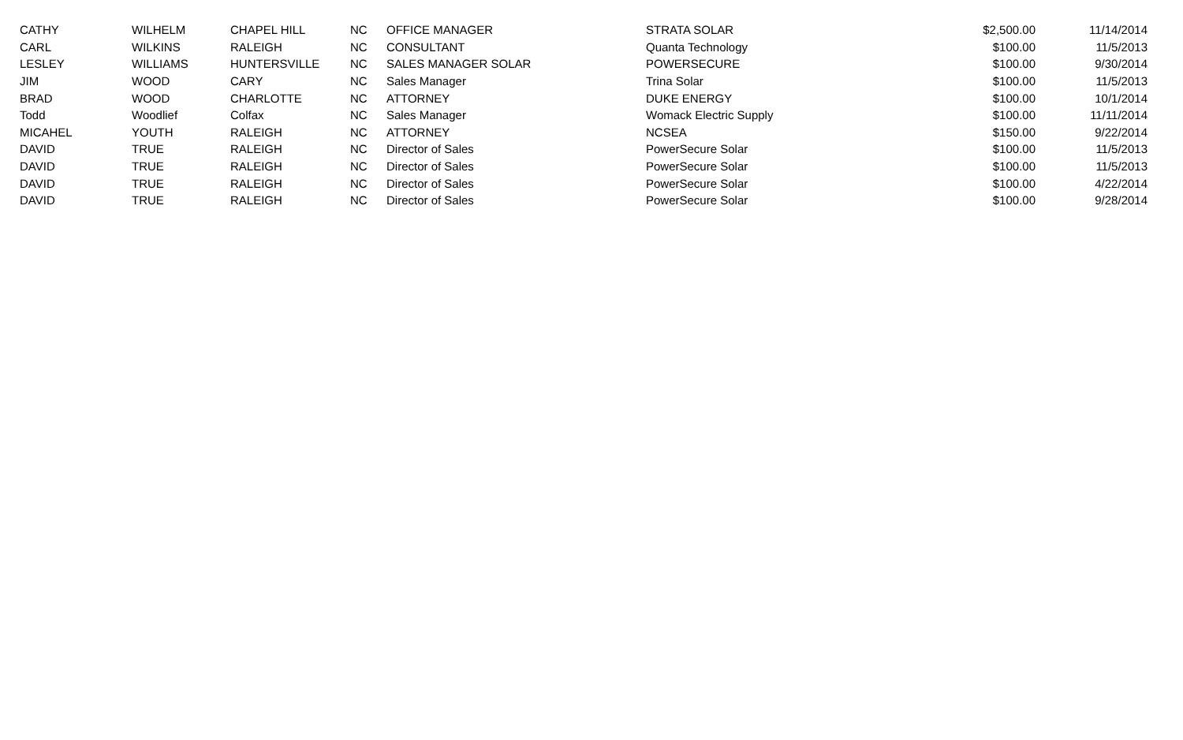| CATHY | WILHELM | CHAPEL HILL | NC | OFFICE MANAGER | STRATA SOLAR | $2,500.00 | 11/14/2014 |
| CARL | WILKINS | RALEIGH | NC | CONSULTANT | Quanta Technology | $100.00 | 11/5/2013 |
| LESLEY | WILLIAMS | HUNTERSVILLE | NC | SALES MANAGER SOLAR | POWERSECURE | $100.00 | 9/30/2014 |
| JIM | WOOD | CARY | NC | Sales Manager | Trina Solar | $100.00 | 11/5/2013 |
| BRAD | WOOD | CHARLOTTE | NC | ATTORNEY | DUKE ENERGY | $100.00 | 10/1/2014 |
| Todd | Woodlief | Colfax | NC | Sales Manager | Womack Electric Supply | $100.00 | 11/11/2014 |
| MICAHEL | YOUTH | RALEIGH | NC | ATTORNEY | NCSEA | $150.00 | 9/22/2014 |
| DAVID | TRUE | RALEIGH | NC | Director of Sales | PowerSecure Solar | $100.00 | 11/5/2013 |
| DAVID | TRUE | RALEIGH | NC | Director of Sales | PowerSecure Solar | $100.00 | 11/5/2013 |
| DAVID | TRUE | RALEIGH | NC | Director of Sales | PowerSecure Solar | $100.00 | 4/22/2014 |
| DAVID | TRUE | RALEIGH | NC | Director of Sales | PowerSecure Solar | $100.00 | 9/28/2014 |